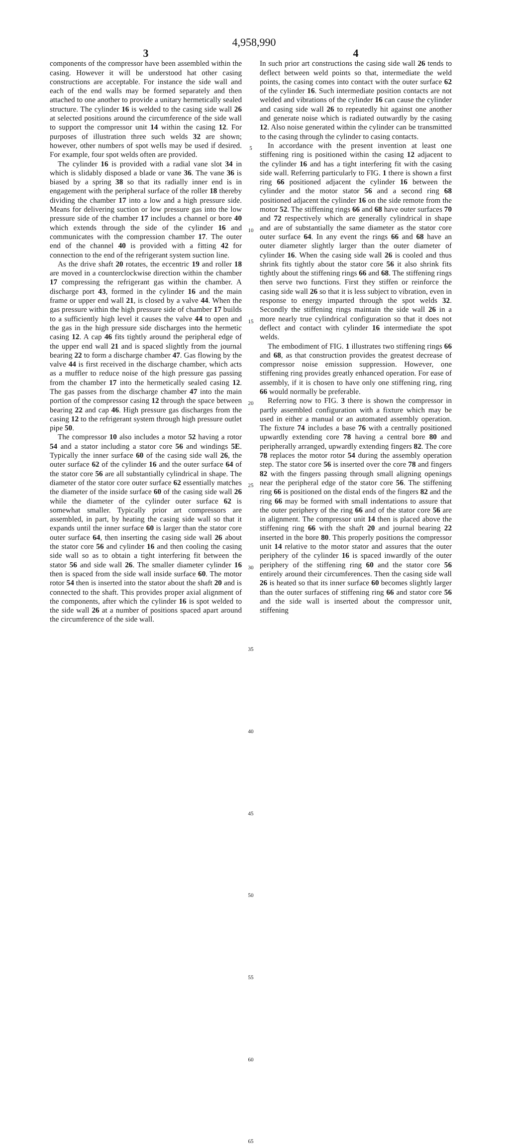4,958,990
3
components of the compressor have been assembled within the casing. However it will be understood hat other casing constructions are acceptable. For instance the side wall and each of the end walls may be formed separately and then attached to one another to provide a unitary hermetically sealed structure. The cylinder 16 is welded to the casing side wall 26 at selected positions around the circumference of the side wall to support the compressor unit 14 within the casing 12. For purposes of illustration three such welds 32 are shown; however, other numbers of spot wells may be used if desired. For example, four spot welds often are provided.
The cylinder 16 is provided with a radial vane slot 34 in which is slidably disposed a blade or vane 36. The vane 36 is biased by a spring 38 so that its radially inner end is in engagement with the peripheral surface of the roller 18 thereby dividing the chamber 17 into a low and a high pressure side. Means for delivering suction or low pressure gas into the low pressure side of the chamber 17 includes a channel or bore 40 which extends through the side of the cylinder 16 and communicates with the compression chamber 17. The outer end of the channel 40 is provided with a fitting 42 for connection to the end of the refrigerant system suction line.
As the drive shaft 20 rotates, the eccentric 19 and roller 18 are moved in a counterclockwise direction within the chamber 17 compressing the refrigerant gas within the chamber. A discharge port 43, formed in the cylinder 16 and the main frame or upper end wall 21, is closed by a valve 44. When the gas pressure within the high pressure side of chamber 17 builds to a sufficiently high level it causes the valve 44 to open and the gas in the high pressure side discharges into the hermetic casing 12. A cap 46 fits tightly around the peripheral edge of the upper end wall 21 and is spaced slightly from the journal bearing 22 to form a discharge chamber 47. Gas flowing by the valve 44 is first received in the discharge chamber, which acts as a muffler to reduce noise of the high pressure gas passing from the chamber 17 into the hermetically sealed casing 12. The gas passes from the discharge chamber 47 into the main portion of the compressor casing 12 through the space between bearing 22 and cap 46. High pressure gas discharges from the casing 12 to the refrigerant system through high pressure outlet pipe 50.
The compressor 10 also includes a motor 52 having a rotor 54 and a stator including a stator core 56 and windings 5E. Typically the inner surface 60 of the casing side wall 26, the outer surface 62 of the cylinder 16 and the outer surface 64 of the stator core 56 are all substantially cylindrical in shape. The diameter of the stator core outer surface 62 essentially matches the diameter of the inside surface 60 of the casing side wall 26 while the diameter of the cylinder outer surface 62 is somewhat smaller. Typically prior art compressors are assembled, in part, by heating the casing side wall so that it expands until the inner surface 60 is larger than the stator core outer surface 64, then inserting the casing side wall 26 about the stator core 56 and cylinder 16 and then cooling the casing side wall so as to obtain a tight interfering fit between the stator 56 and side wall 26. The smaller diameter cylinder 16 then is spaced from the side wall inside surface 60. The motor rotor 54 then is inserted into the stator about the shaft 20 and is connected to the shaft. This provides proper axial alignment of the components, after which the cylinder 16 is spot welded to the side wall 26 at a number of positions spaced apart around the circumference of the side wall.
5
10
15
20
25
30
35
40
45
50
55
60
65
4
In such prior art constructions the casing side wall 26 tends to deflect between weld points so that, intermediate the weld points, the casing comes into contact with the outer surface 62 of the cylinder 16. Such intermediate position contacts are not welded and vibrations of the cylinder 16 can cause the cylinder and casing side wall 26 to repeatedly hit against one another and generate noise which is radiated outwardly by the casing 12. Also noise generated within the cylinder can be transmitted to the casing through the cylinder to casing contacts.
In accordance with the present invention at least one stiffening ring is positioned within the casing 12 adjacent to the cylinder 16 and has a tight interfering fit with the casing side wall. Referring particularly to FIG. 1 there is shown a first ring 66 positioned adjacent the cylinder 16 between the cylinder and the motor stator 56 and a second ring 68 positioned adjacent the cylinder 16 on the side remote from the motor 52. The stiffening rings 66 and 68 have outer surfaces 70 and 72 respectively which are generally cylindrical in shape and are of substantially the same diameter as the stator core outer surface 64. In any event the rings 66 and 68 have an outer diameter slightly larger than the outer diameter of cylinder 16. When the casing side wall 26 is cooled and thus shrink fits tightly about the stator core 56 it also shrink fits tightly about the stiffening rings 66 and 68. The stiffening rings then serve two functions. First they stiffen or reinforce the casing side wall 26 so that it is less subject to vibration, even in response to energy imparted through the spot welds 32. Secondly the stiffening rings maintain the side wall 26 in a more nearly true cylindrical configuration so that it does not deflect and contact with cylinder 16 intermediate the spot welds.
The embodiment of FIG. 1 illustrates two stiffening rings 66 and 68, as that construction provides the greatest decrease of compressor noise emission suppression. However, one stiffening ring provides greatly enhanced operation. For ease of assembly, if it is chosen to have only one stiffening ring, ring 66 would normally be preferable.
Referring now to FIG. 3 there is shown the compressor in partly assembled configuration with a fixture which may be used in either a manual or an automated assembly operation. The fixture 74 includes a base 76 with a centrally positioned upwardly extending core 78 having a central bore 80 and peripherally arranged, upwardly extending fingers 82. The core 78 replaces the motor rotor 54 during the assembly operation step. The stator core 56 is inserted over the core 78 and fingers 82 with the fingers passing through small aligning openings near the peripheral edge of the stator core 56. The stiffening ring 66 is positioned on the distal ends of the fingers 82 and the ring 66 may be formed with small indentations to assure that the outer periphery of the ring 66 and of the stator core 56 are in alignment. The compressor unit 14 then is placed above the stiffening ring 66 with the shaft 20 and journal bearing 22 inserted in the bore 80. This properly positions the compressor unit 14 relative to the motor stator and assures that the outer periphery of the cylinder 16 is spaced inwardly of the outer periphery of the stiffening ring 60 and the stator core 56 entirely around their circumferences. Then the casing side wall 26 is heated so that its inner surface 60 becomes slightly larger than the outer surfaces of stiffening ring 66 and stator core 56 and the side wall is inserted about the compressor unit, stiffening